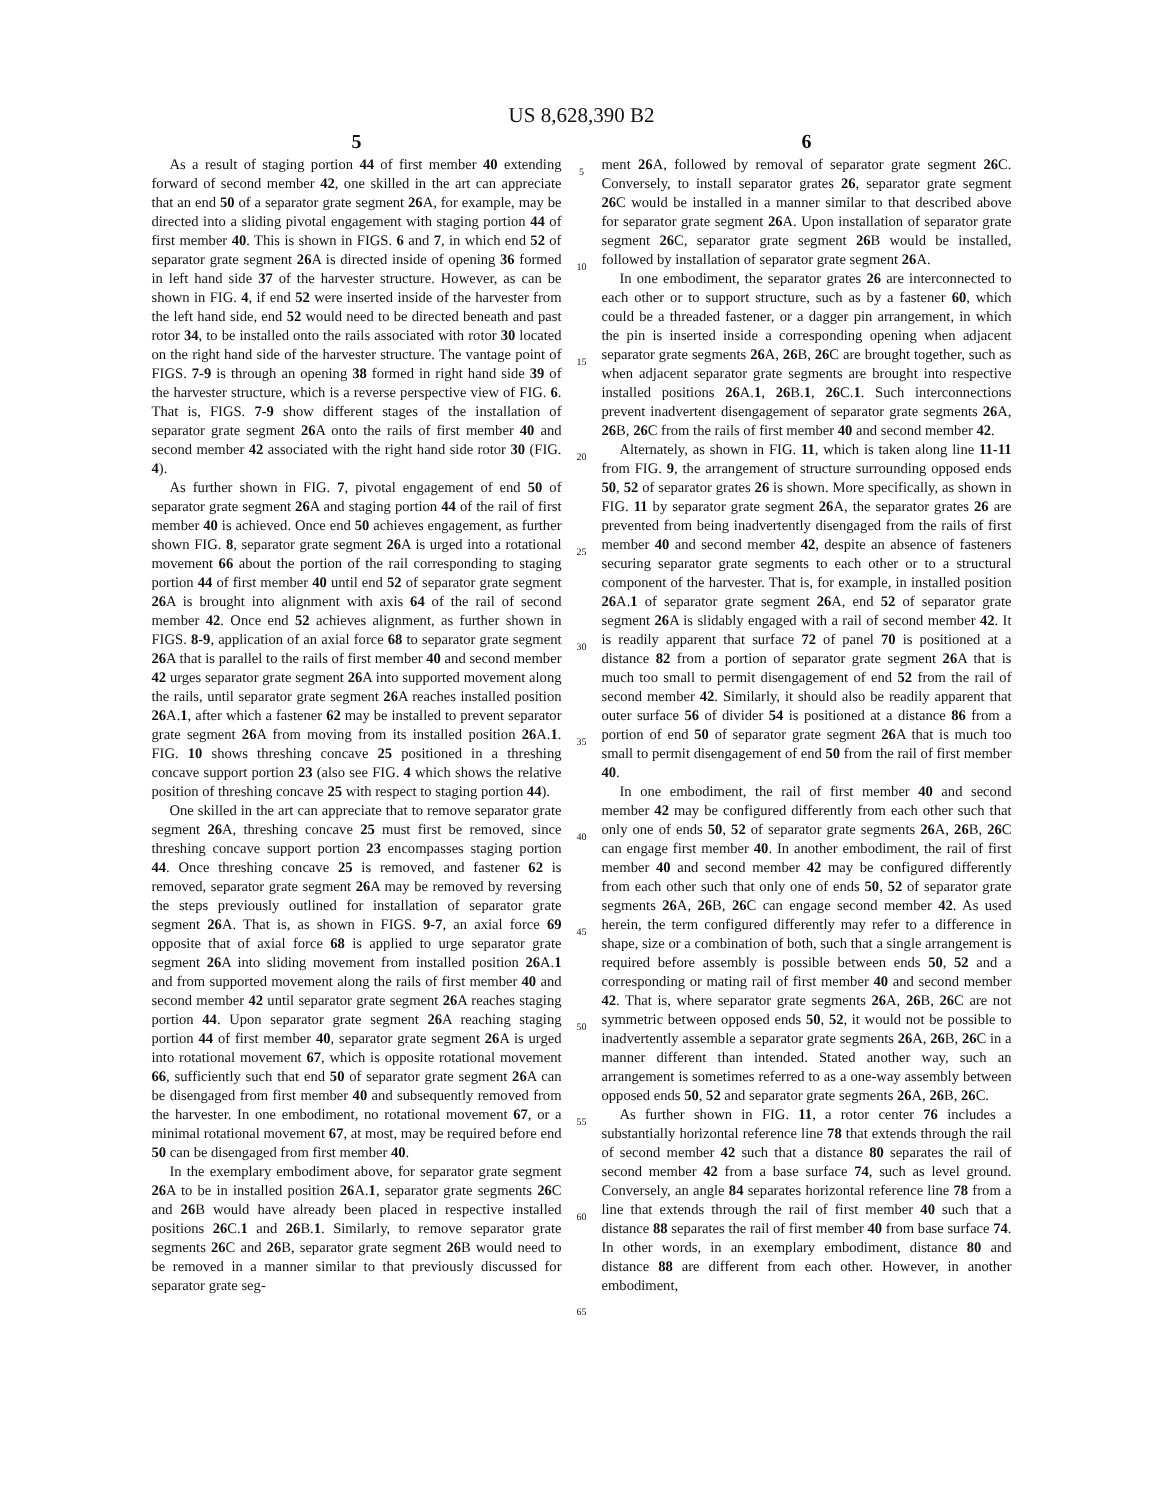US 8,628,390 B2
5
As a result of staging portion 44 of first member 40 extending forward of second member 42, one skilled in the art can appreciate that an end 50 of a separator grate segment 26 A, for example, may be directed into a sliding pivotal engagement with staging portion 44 of first member 40. This is shown in FIGS. 6 and 7, in which end 52 of separator grate segment 26 A is directed inside of opening 36 formed in left hand side 37 of the harvester structure. However, as can be shown in FIG. 4, if end 52 were inserted inside of the harvester from the left hand side, end 52 would need to be directed beneath and past rotor 34, to be installed onto the rails associated with rotor 30 located on the right hand side of the harvester structure. The vantage point of FIGS. 7-9 is through an opening 38 formed in right hand side 39 of the harvester structure, which is a reverse perspective view of FIG. 6. That is, FIGS. 7-9 show different stages of the installation of separator grate segment 26 A onto the rails of first member 40 and second member 42 associated with the right hand side rotor 30 (FIG. 4).
As further shown in FIG. 7, pivotal engagement of end 50 of separator grate segment 26 A and staging portion 44 of the rail of first member 40 is achieved. Once end 50 achieves engagement, as further shown FIG. 8, separator grate segment 26 A is urged into a rotational movement 66 about the portion of the rail corresponding to staging portion 44 of first member 40 until end 52 of separator grate segment 26 A is brought into alignment with axis 64 of the rail of second member 42. Once end 52 achieves alignment, as further shown in FIGS. 8-9, application of an axial force 68 to separator grate segment 26 A that is parallel to the rails of first member 40 and second member 42 urges separator grate segment 26 A into supported movement along the rails, until separator grate segment 26 A reaches installed position 26 A.1, after which a fastener 62 may be installed to prevent separator grate segment 26 A from moving from its installed position 26 A.1. FIG. 10 shows threshing concave 25 positioned in a threshing concave support portion 23 (also see FIG. 4 which shows the relative position of threshing concave 25 with respect to staging portion 44).
One skilled in the art can appreciate that to remove separator grate segment 26 A, threshing concave 25 must first be removed, since threshing concave support portion 23 encompasses staging portion 44. Once threshing concave 25 is removed, and fastener 62 is removed, separator grate segment 26 A may be removed by reversing the steps previously outlined for installation of separator grate segment 26 A. That is, as shown in FIGS. 9-7, an axial force 69 opposite that of axial force 68 is applied to urge separator grate segment 26 A into sliding movement from installed position 26 A.1 and from supported movement along the rails of first member 40 and second member 42 until separator grate segment 26 A reaches staging portion 44. Upon separator grate segment 26 A reaching staging portion 44 of first member 40, separator grate segment 26 A is urged into rotational movement 67, which is opposite rotational movement 66, sufficiently such that end 50 of separator grate segment 26 A can be disengaged from first member 40 and subsequently removed from the harvester. In one embodiment, no rotational movement 67, or a minimal rotational movement 67, at most, may be required before end 50 can be disengaged from first member 40.
In the exemplary embodiment above, for separator grate segment 26 A to be in installed position 26 A.1, separator grate segments 26 C and 26 B would have already been placed in respective installed positions 26 C.1 and 26 B.1. Similarly, to remove separator grate segments 26 C and 26 B, separator grate segment 26 B would need to be removed in a manner similar to that previously discussed for separator grate seg-
5
10
15
20
25
30
35
40
45
50
55
60
65
6
ment 26 A, followed by removal of separator grate segment 26 C. Conversely, to install separator grates 26, separator grate segment 26 C would be installed in a manner similar to that described above for separator grate segment 26 A. Upon installation of separator grate segment 26 C, separator grate segment 26 B would be installed, followed by installation of separator grate segment 26 A.
In one embodiment, the separator grates 26 are interconnected to each other or to support structure, such as by a fastener 60, which could be a threaded fastener, or a dagger pin arrangement, in which the pin is inserted inside a corresponding opening when adjacent separator grate segments 26 A, 26 B, 26 C are brought together, such as when adjacent separator grate segments are brought into respective installed positions 26 A.1, 26 B.1, 26 C.1. Such interconnections prevent inadvertent disengagement of separator grate segments 26 A, 26 B, 26 C from the rails of first member 40 and second member 42.
Alternately, as shown in FIG. 11, which is taken along line 11-11 from FIG. 9, the arrangement of structure surrounding opposed ends 50, 52 of separator grates 26 is shown. More specifically, as shown in FIG. 11 by separator grate segment 26 A, the separator grates 26 are prevented from being inadvertently disengaged from the rails of first member 40 and second member 42, despite an absence of fasteners securing separator grate segments to each other or to a structural component of the harvester. That is, for example, in installed position 26 A.1 of separator grate segment 26 A, end 52 of separator grate segment 26 A is slidably engaged with a rail of second member 42. It is readily apparent that surface 72 of panel 70 is positioned at a distance 82 from a portion of separator grate segment 26 A that is much too small to permit disengagement of end 52 from the rail of second member 42. Similarly, it should also be readily apparent that outer surface 56 of divider 54 is positioned at a distance 86 from a portion of end 50 of separator grate segment 26 A that is much too small to permit disengagement of end 50 from the rail of first member 40.
In one embodiment, the rail of first member 40 and second member 42 may be configured differently from each other such that only one of ends 50, 52 of separator grate segments 26 A, 26 B, 26 C can engage first member 40. In another embodiment, the rail of first member 40 and second member 42 may be configured differently from each other such that only one of ends 50, 52 of separator grate segments 26 A, 26 B, 26 C can engage second member 42. As used herein, the term configured differently may refer to a difference in shape, size or a combination of both, such that a single arrangement is required before assembly is possible between ends 50, 52 and a corresponding or mating rail of first member 40 and second member 42. That is, where separator grate segments 26 A, 26 B, 26 C are not symmetric between opposed ends 50, 52, it would not be possible to inadvertently assemble a separator grate segments 26 A, 26 B, 26 C in a manner different than intended. Stated another way, such an arrangement is sometimes referred to as a one-way assembly between opposed ends 50, 52 and separator grate segments 26 A, 26 B, 26 C.
As further shown in FIG. 11, a rotor center 76 includes a substantially horizontal reference line 78 that extends through the rail of second member 42 such that a distance 80 separates the rail of second member 42 from a base surface 74, such as level ground. Conversely, an angle 84 separates horizontal reference line 78 from a line that extends through the rail of first member 40 such that a distance 88 separates the rail of first member 40 from base surface 74. In other words, in an exemplary embodiment, distance 80 and distance 88 are different from each other. However, in another embodiment,